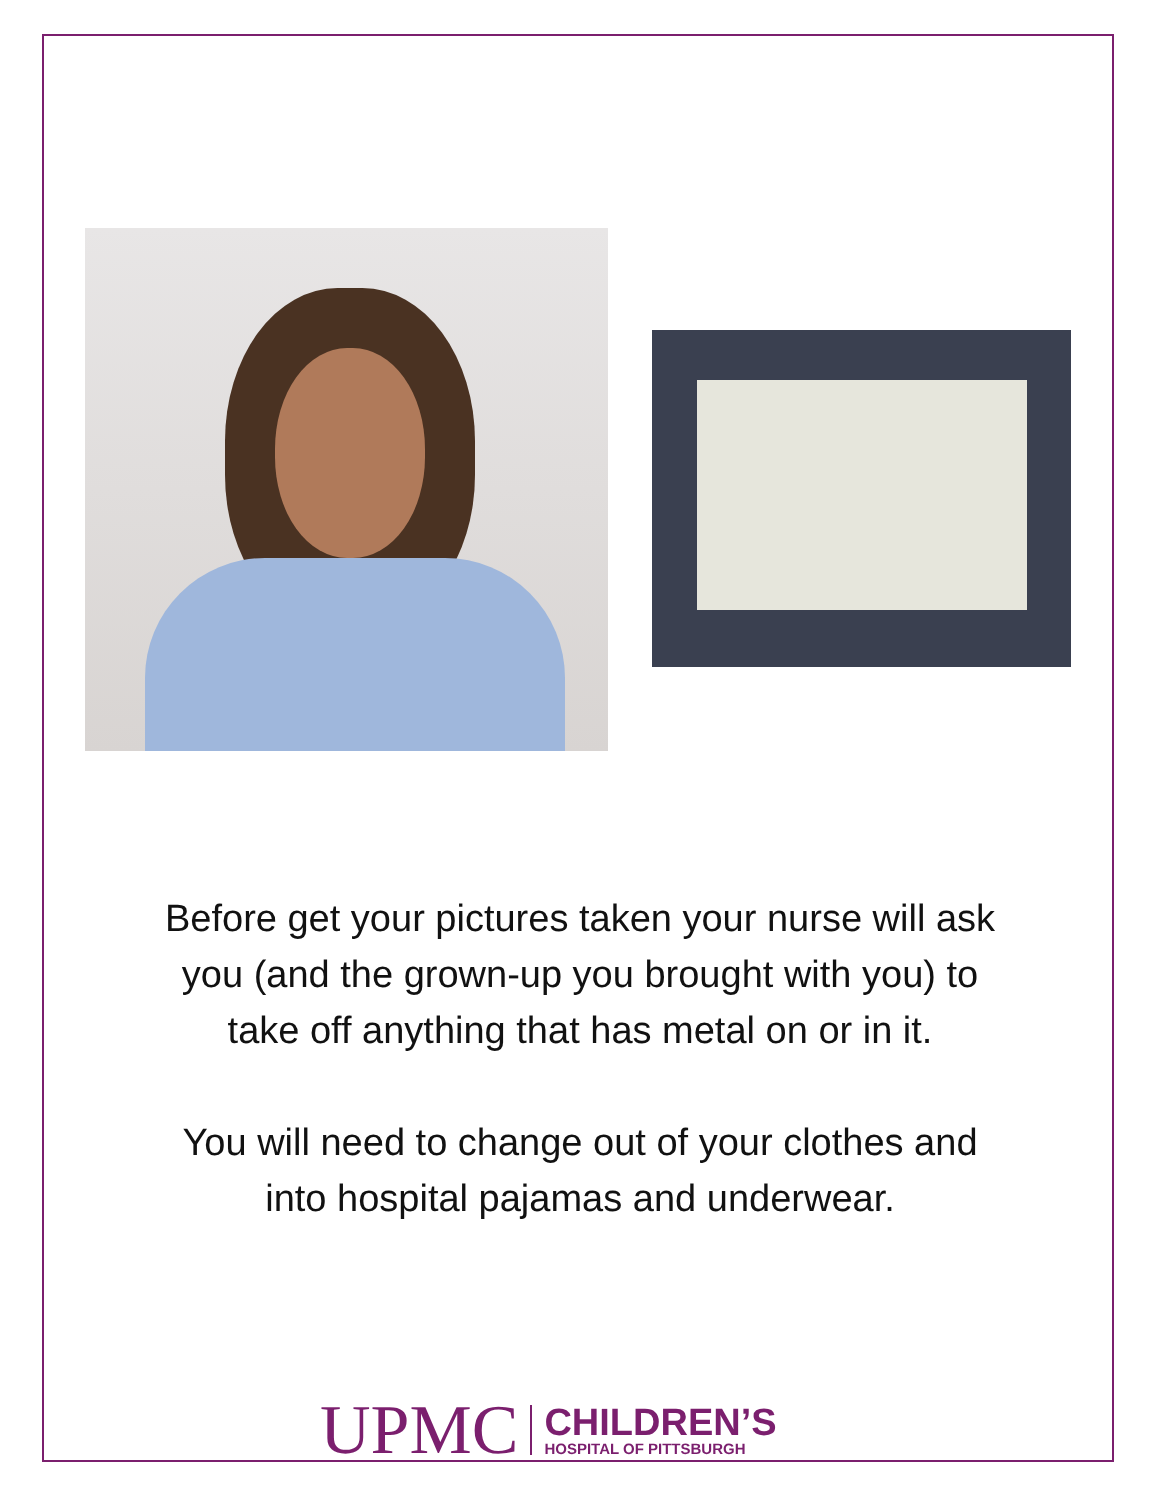Before get your pictures taken your nurse will ask you (and the grown-up you brought with you) to take off anything that has metal on or in it.
You will need to change out of your clothes and into hospital pajamas and underwear.
UPMC
CHILDREN’S
HOSPITAL OF PITTSBURGH